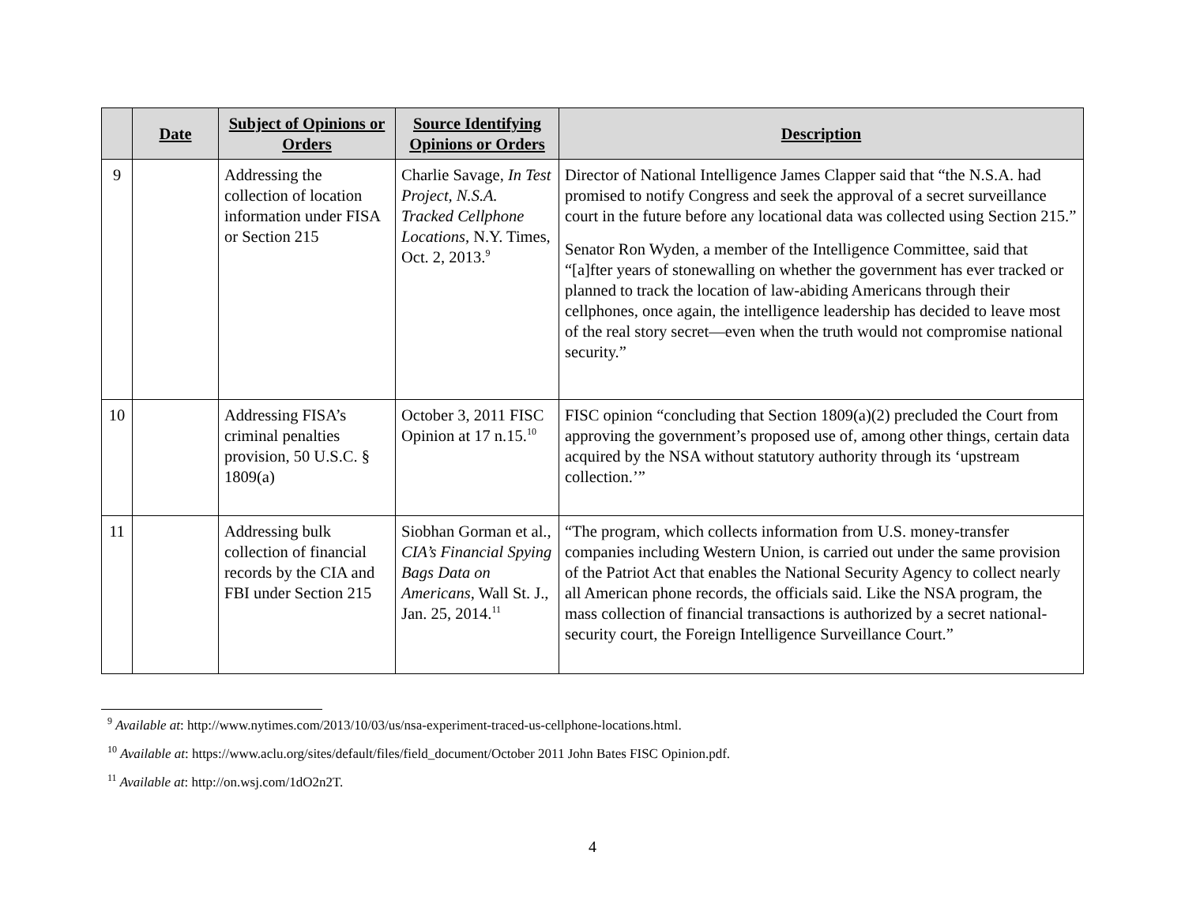| | Date | Subject of Opinions or Orders | Source Identifying Opinions or Orders | Description |
| --- | --- | --- | --- | --- |
| 9 | | Addressing the collection of location information under FISA or Section 215 | Charlie Savage, In Test Project, N.S.A. Tracked Cellphone Locations , N.Y. Times, Oct. 2, 2013.<sup>9</sup> | Director of National Intelligence James Clapper said that “the N.S.A. had promised to notify Congress and seek the approval of a secret surveillance court in the future before any locational data was collected using Section 215.” Senator Ron Wyden, a member of the Intelligence Committee, said that “[a]fter years of stonewalling on whether the government has ever tracked or planned to track the location of law-abiding Americans through their cellphones, once again, the intelligence leadership has decided to leave most of the real story secret—even when the truth would not compromise national security.” |
| 10 | | Addressing FISA’s criminal penalties provision, 50 U.S.C. § 1809(a) | October 3, 2011 FISC Opinion at 17 n.15.<sup>10</sup> | FISC opinion “concluding that Section 1809(a)(2) precluded the Court from approving the government’s proposed use of, among other things, certain data acquired by the NSA without statutory authority through its ‘upstream collection.’” |
| 11 | | Addressing bulk collection of financial records by the CIA and FBI under Section 215 | Siobhan Gorman et al., CIA’s Financial Spying Bags Data on Americans , Wall St. J., Jan. 25, 2014.<sup>11</sup> | “The program, which collects information from U.S. money-transfer companies including Western Union, is carried out under the same provision of the Patriot Act that enables the National Security Agency to collect nearly all American phone records, the officials said. Like the NSA program, the mass collection of financial transactions is authorized by a secret national-security court, the Foreign Intelligence Surveillance Court.” |
<sup>9</sup> Available at: http://www.nytimes.com/2013/10/03/us/nsa-experiment-traced-us-cellphone-locations.html.
<sup>10</sup> Available at: https://www.aclu.org/sites/default/files/field_document/October 2011 John Bates FISC Opinion.pdf.
<sup>11</sup> Available at: http://on.wsj.com/1dO2n2T.
4